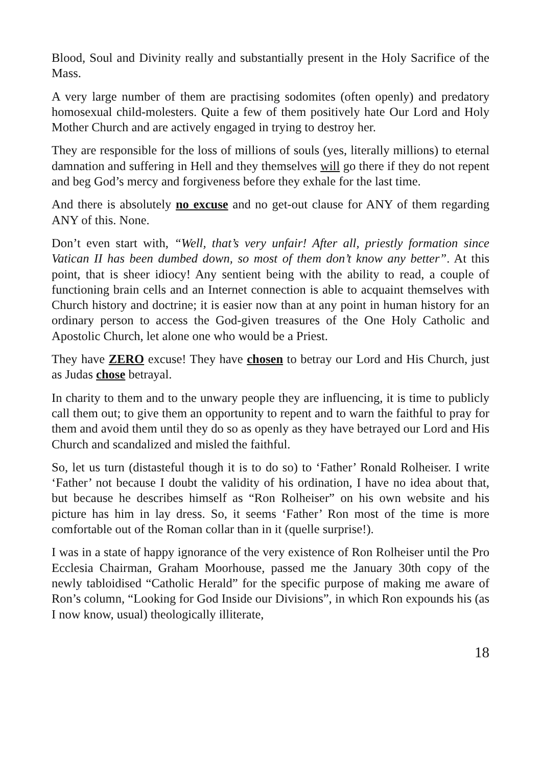Blood, Soul and Divinity really and substantially present in the Holy Sacrifice of the Mass.
A very large number of them are practising sodomites (often openly) and predatory homosexual child-molesters. Quite a few of them positively hate Our Lord and Holy Mother Church and are actively engaged in trying to destroy her.
They are responsible for the loss of millions of souls (yes, literally millions) to eternal damnation and suffering in Hell and they themselves will go there if they do not repent and beg God’s mercy and forgiveness before they exhale for the last time.
And there is absolutely no excuse and no get-out clause for ANY of them regarding ANY of this. None.
Don’t even start with, “Well, that’s very unfair! After all, priestly formation since Vatican II has been dumbed down, so most of them don’t know any better”. At this point, that is sheer idiocy! Any sentient being with the ability to read, a couple of functioning brain cells and an Internet connection is able to acquaint themselves with Church history and doctrine; it is easier now than at any point in human history for an ordinary person to access the God-given treasures of the One Holy Catholic and Apostolic Church, let alone one who would be a Priest.
They have ZERO excuse! They have chosen to betray our Lord and His Church, just as Judas chose betrayal.
In charity to them and to the unwary people they are influencing, it is time to publicly call them out; to give them an opportunity to repent and to warn the faithful to pray for them and avoid them until they do so as openly as they have betrayed our Lord and His Church and scandalized and misled the faithful.
So, let us turn (distasteful though it is to do so) to ‘Father’ Ronald Rolheiser. I write ‘Father’ not because I doubt the validity of his ordination, I have no idea about that, but because he describes himself as “Ron Rolheiser” on his own website and his picture has him in lay dress. So, it seems ‘Father’ Ron most of the time is more comfortable out of the Roman collar than in it (quelle surprise!).
I was in a state of happy ignorance of the very existence of Ron Rolheiser until the Pro Ecclesia Chairman, Graham Moorhouse, passed me the January 30th copy of the newly tabloidised “Catholic Herald” for the specific purpose of making me aware of Ron’s column, “Looking for God Inside our Divisions”, in which Ron expounds his (as I now know, usual) theologically illiterate,
18